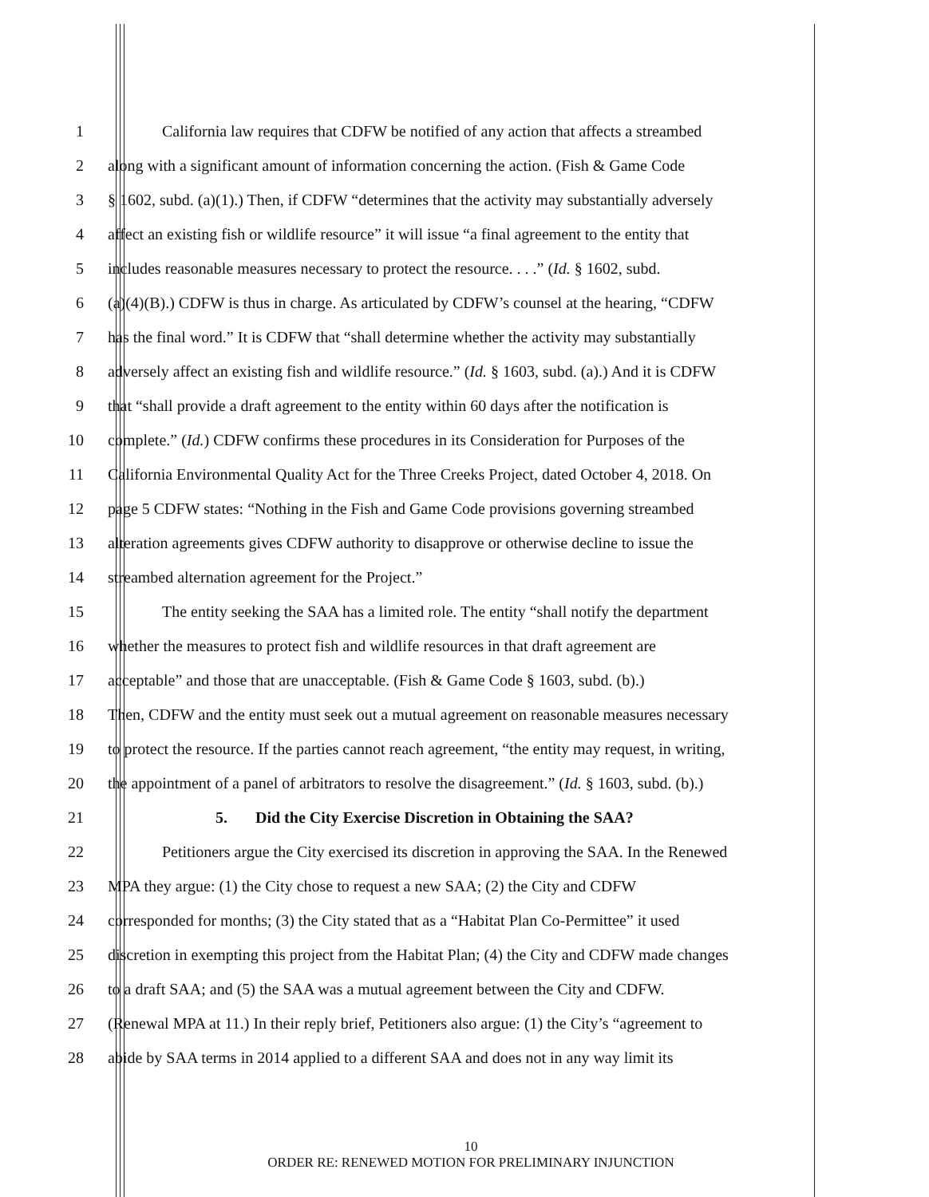1 California law requires that CDFW be notified of any action that affects a streambed
2 along with a significant amount of information concerning the action. (Fish & Game Code
3 § 1602, subd. (a)(1).) Then, if CDFW “determines that the activity may substantially adversely
4 affect an existing fish or wildlife resource” it will issue “a final agreement to the entity that
5 includes reasonable measures necessary to protect the resource. . . .” (Id. § 1602, subd.
6 (a)(4)(B).) CDFW is thus in charge. As articulated by CDFW’s counsel at the hearing, “CDFW
7 has the final word.” It is CDFW that “shall determine whether the activity may substantially
8 adversely affect an existing fish and wildlife resource.” (Id. § 1603, subd. (a).) And it is CDFW
9 that “shall provide a draft agreement to the entity within 60 days after the notification is
10 complete.” (Id.) CDFW confirms these procedures in its Consideration for Purposes of the
11 California Environmental Quality Act for the Three Creeks Project, dated October 4, 2018. On
12 page 5 CDFW states: “Nothing in the Fish and Game Code provisions governing streambed
13 alteration agreements gives CDFW authority to disapprove or otherwise decline to issue the
14 streambed alternation agreement for the Project.”
15 The entity seeking the SAA has a limited role. The entity “shall notify the department
16 whether the measures to protect fish and wildlife resources in that draft agreement are
17 acceptable” and those that are unacceptable. (Fish & Game Code § 1603, subd. (b).)
18 Then, CDFW and the entity must seek out a mutual agreement on reasonable measures necessary
19 to protect the resource. If the parties cannot reach agreement, “the entity may request, in writing,
20 the appointment of a panel of arbitrators to resolve the disagreement.” (Id. § 1603, subd. (b).)
21 5. Did the City Exercise Discretion in Obtaining the SAA?
22 Petitioners argue the City exercised its discretion in approving the SAA. In the Renewed
23 MPA they argue: (1) the City chose to request a new SAA; (2) the City and CDFW
24 corresponded for months; (3) the City stated that as a “Habitat Plan Co-Permittee” it used
25 discretion in exempting this project from the Habitat Plan; (4) the City and CDFW made changes
26 to a draft SAA; and (5) the SAA was a mutual agreement between the City and CDFW.
27 (Renewal MPA at 11.) In their reply brief, Petitioners also argue: (1) the City’s “agreement to
28 abide by SAA terms in 2014 applied to a different SAA and does not in any way limit its
10
ORDER RE: RENEWED MOTION FOR PRELIMINARY INJUNCTION